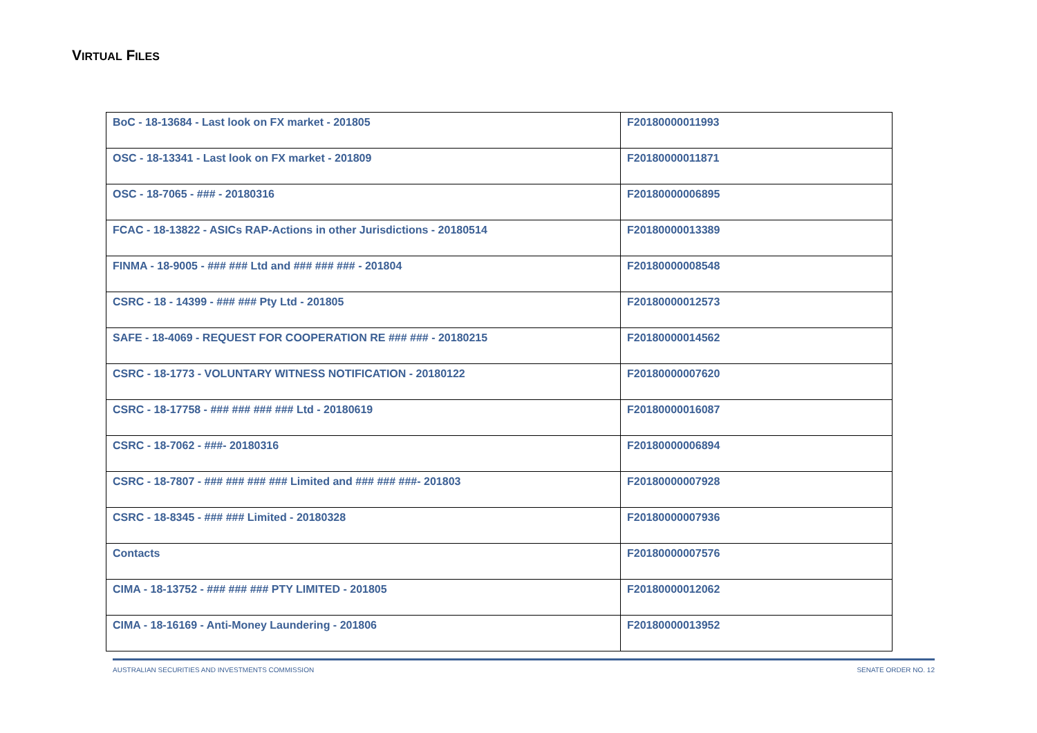VIRTUAL FILES
| BoC - 18-13684 - Last look on FX market - 201805 | F20180000011993 |
| OSC - 18-13341 - Last look on FX market - 201809 | F20180000011871 |
| OSC - 18-7065 - ### - 20180316 | F20180000006895 |
| FCAC - 18-13822 - ASICs RAP-Actions in other Jurisdictions - 20180514 | F20180000013389 |
| FINMA - 18-9005 - ### ### Ltd and ### ### ### - 201804 | F20180000008548 |
| CSRC - 18 - 14399 - ### ### Pty Ltd - 201805 | F20180000012573 |
| SAFE - 18-4069 - REQUEST FOR COOPERATION RE ### ### - 20180215 | F20180000014562 |
| CSRC - 18-1773 - VOLUNTARY WITNESS NOTIFICATION - 20180122 | F20180000007620 |
| CSRC - 18-17758 - ### ### ### ### Ltd - 20180619 | F20180000016087 |
| CSRC - 18-7062 - ###- 20180316 | F20180000006894 |
| CSRC - 18-7807 - ### ### ### ### Limited and ### ### ###- 201803 | F20180000007928 |
| CSRC - 18-8345 - ### ### Limited - 20180328 | F20180000007936 |
| Contacts | F20180000007576 |
| CIMA - 18-13752 - ### ### ### PTY LIMITED - 201805 | F20180000012062 |
| CIMA - 18-16169 - Anti-Money Laundering - 201806 | F20180000013952 |
AUSTRALIAN SECURITIES AND INVESTMENTS COMMISSION SENATE ORDER NO. 12